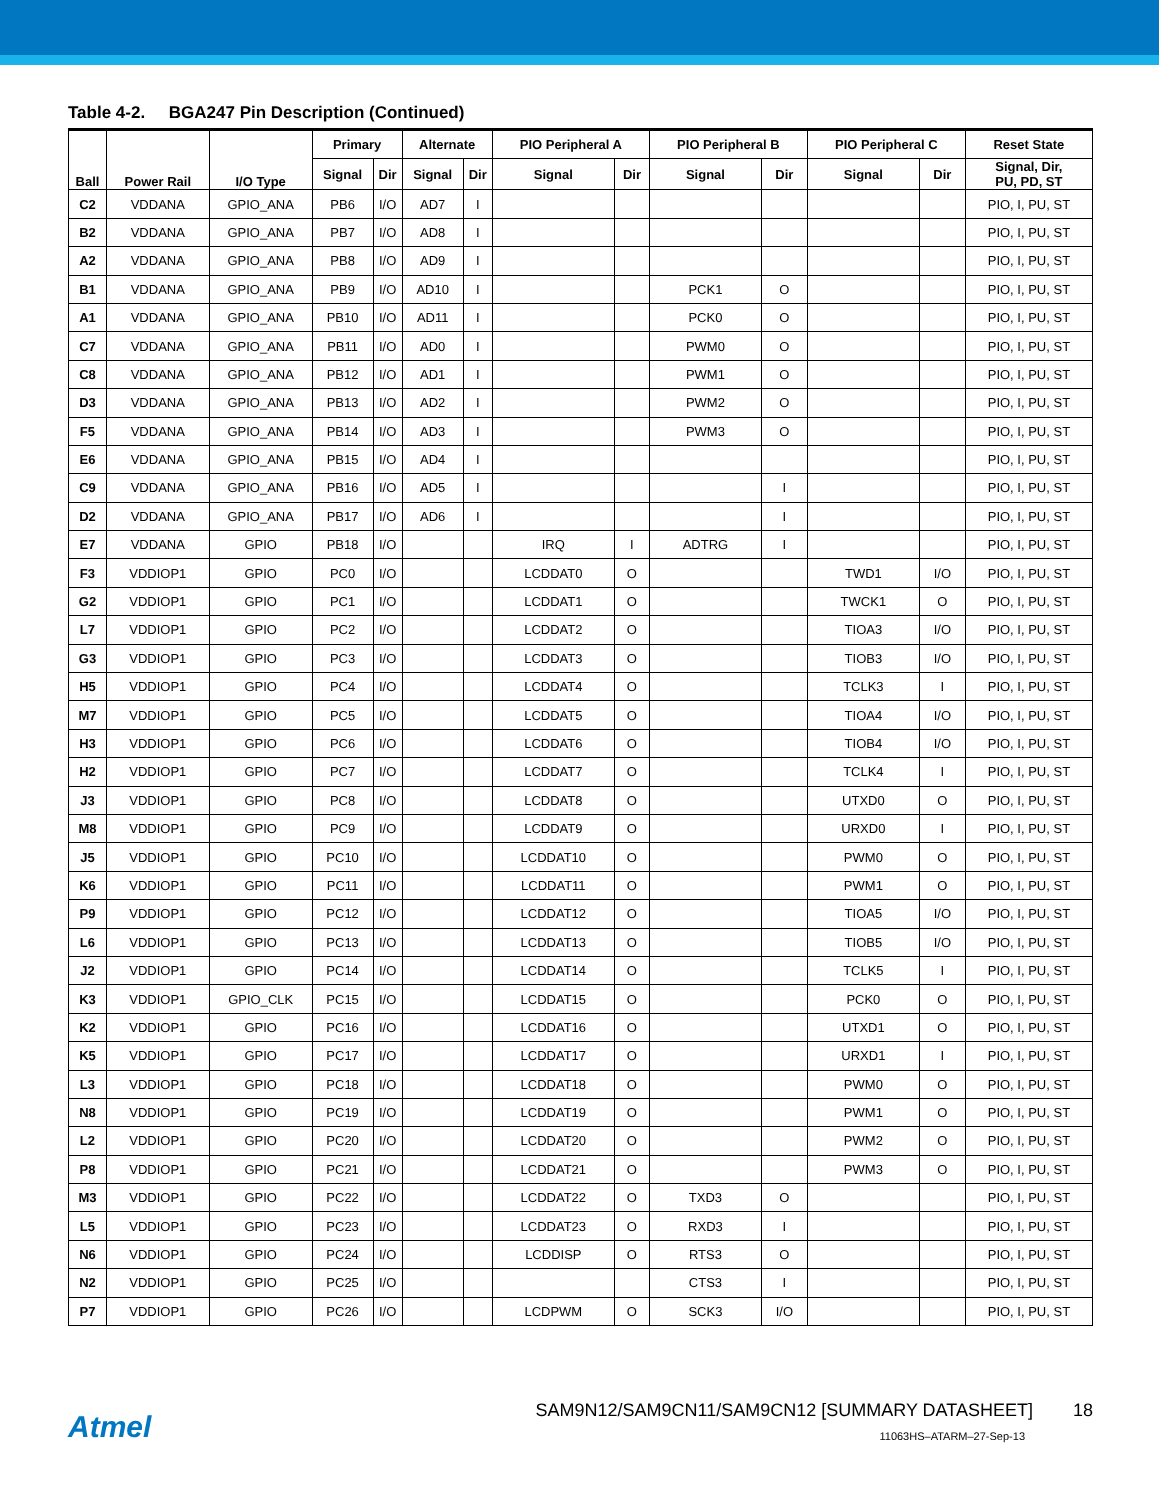Table 4-2. BGA247 Pin Description (Continued)
| Ball | Power Rail | I/O Type | Primary | | Alternate | | PIO Peripheral A | | PIO Peripheral B | | PIO Peripheral C | | Reset State |
| --- | --- | --- | --- | --- | --- | --- | --- | --- | --- | --- | --- | --- | --- |
| | | | Signal | Dir | Signal | Dir | Signal | Dir | Signal | Dir | Signal | Dir | Signal, Dir, PU, PD, ST |
| C2 | VDDANA | GPIO_ANA | PB6 | I/O | AD7 | I | | | | | | | PIO, I, PU, ST |
| B2 | VDDANA | GPIO_ANA | PB7 | I/O | AD8 | I | | | | | | | PIO, I, PU, ST |
| A2 | VDDANA | GPIO_ANA | PB8 | I/O | AD9 | I | | | | | | | PIO, I, PU, ST |
| B1 | VDDANA | GPIO_ANA | PB9 | I/O | AD10 | I | | | PCK1 | O | | | PIO, I, PU, ST |
| A1 | VDDANA | GPIO_ANA | PB10 | I/O | AD11 | I | | | PCK0 | O | | | PIO, I, PU, ST |
| C7 | VDDANA | GPIO_ANA | PB11 | I/O | AD0 | I | | | PWM0 | O | | | PIO, I, PU, ST |
| C8 | VDDANA | GPIO_ANA | PB12 | I/O | AD1 | I | | | PWM1 | O | | | PIO, I, PU, ST |
| D3 | VDDANA | GPIO_ANA | PB13 | I/O | AD2 | I | | | PWM2 | O | | | PIO, I, PU, ST |
| F5 | VDDANA | GPIO_ANA | PB14 | I/O | AD3 | I | | | PWM3 | O | | | PIO, I, PU, ST |
| E6 | VDDANA | GPIO_ANA | PB15 | I/O | AD4 | I | | | | | | | PIO, I, PU, ST |
| C9 | VDDANA | GPIO_ANA | PB16 | I/O | AD5 | I | | | | I | | | PIO, I, PU, ST |
| D2 | VDDANA | GPIO_ANA | PB17 | I/O | AD6 | I | | | | I | | | PIO, I, PU, ST |
| E7 | VDDANA | GPIO | PB18 | I/O | | | IRQ | I | ADTRG | I | | | PIO, I, PU, ST |
| F3 | VDDIOP1 | GPIO | PC0 | I/O | | | LCDDAT0 | O | | | TWD1 | I/O | PIO, I, PU, ST |
| G2 | VDDIOP1 | GPIO | PC1 | I/O | | | LCDDAT1 | O | | | TWCK1 | O | PIO, I, PU, ST |
| L7 | VDDIOP1 | GPIO | PC2 | I/O | | | LCDDAT2 | O | | | TIOA3 | I/O | PIO, I, PU, ST |
| G3 | VDDIOP1 | GPIO | PC3 | I/O | | | LCDDAT3 | O | | | TIOB3 | I/O | PIO, I, PU, ST |
| H5 | VDDIOP1 | GPIO | PC4 | I/O | | | LCDDAT4 | O | | | TCLK3 | I | PIO, I, PU, ST |
| M7 | VDDIOP1 | GPIO | PC5 | I/O | | | LCDDAT5 | O | | | TIOA4 | I/O | PIO, I, PU, ST |
| H3 | VDDIOP1 | GPIO | PC6 | I/O | | | LCDDAT6 | O | | | TIOB4 | I/O | PIO, I, PU, ST |
| H2 | VDDIOP1 | GPIO | PC7 | I/O | | | LCDDAT7 | O | | | TCLK4 | I | PIO, I, PU, ST |
| J3 | VDDIOP1 | GPIO | PC8 | I/O | | | LCDDAT8 | O | | | UTXD0 | O | PIO, I, PU, ST |
| M8 | VDDIOP1 | GPIO | PC9 | I/O | | | LCDDAT9 | O | | | URXD0 | I | PIO, I, PU, ST |
| J5 | VDDIOP1 | GPIO | PC10 | I/O | | | LCDDAT10 | O | | | PWM0 | O | PIO, I, PU, ST |
| K6 | VDDIOP1 | GPIO | PC11 | I/O | | | LCDDAT11 | O | | | PWM1 | O | PIO, I, PU, ST |
| P9 | VDDIOP1 | GPIO | PC12 | I/O | | | LCDDAT12 | O | | | TIOA5 | I/O | PIO, I, PU, ST |
| L6 | VDDIOP1 | GPIO | PC13 | I/O | | | LCDDAT13 | O | | | TIOB5 | I/O | PIO, I, PU, ST |
| J2 | VDDIOP1 | GPIO | PC14 | I/O | | | LCDDAT14 | O | | | TCLK5 | I | PIO, I, PU, ST |
| K3 | VDDIOP1 | GPIO_CLK | PC15 | I/O | | | LCDDAT15 | O | | | PCK0 | O | PIO, I, PU, ST |
| K2 | VDDIOP1 | GPIO | PC16 | I/O | | | LCDDAT16 | O | | | UTXD1 | O | PIO, I, PU, ST |
| K5 | VDDIOP1 | GPIO | PC17 | I/O | | | LCDDAT17 | O | | | URXD1 | I | PIO, I, PU, ST |
| L3 | VDDIOP1 | GPIO | PC18 | I/O | | | LCDDAT18 | O | | | PWM0 | O | PIO, I, PU, ST |
| N8 | VDDIOP1 | GPIO | PC19 | I/O | | | LCDDAT19 | O | | | PWM1 | O | PIO, I, PU, ST |
| L2 | VDDIOP1 | GPIO | PC20 | I/O | | | LCDDAT20 | O | | | PWM2 | O | PIO, I, PU, ST |
| P8 | VDDIOP1 | GPIO | PC21 | I/O | | | LCDDAT21 | O | | | PWM3 | O | PIO, I, PU, ST |
| M3 | VDDIOP1 | GPIO | PC22 | I/O | | | LCDDAT22 | O | TXD3 | O | | | PIO, I, PU, ST |
| L5 | VDDIOP1 | GPIO | PC23 | I/O | | | LCDDAT23 | O | RXD3 | I | | | PIO, I, PU, ST |
| N6 | VDDIOP1 | GPIO | PC24 | I/O | | | LCDDISP | O | RTS3 | O | | | PIO, I, PU, ST |
| N2 | VDDIOP1 | GPIO | PC25 | I/O | | | | | CTS3 | I | | | PIO, I, PU, ST |
| P7 | VDDIOP1 | GPIO | PC26 | I/O | | | LCDPWM | O | SCK3 | I/O | | | PIO, I, PU, ST |
Atmel
SAM9N12/SAM9CN11/SAM9CN12 [SUMMARY DATASHEET] 18
11063HS–ATARM–27-Sep-13